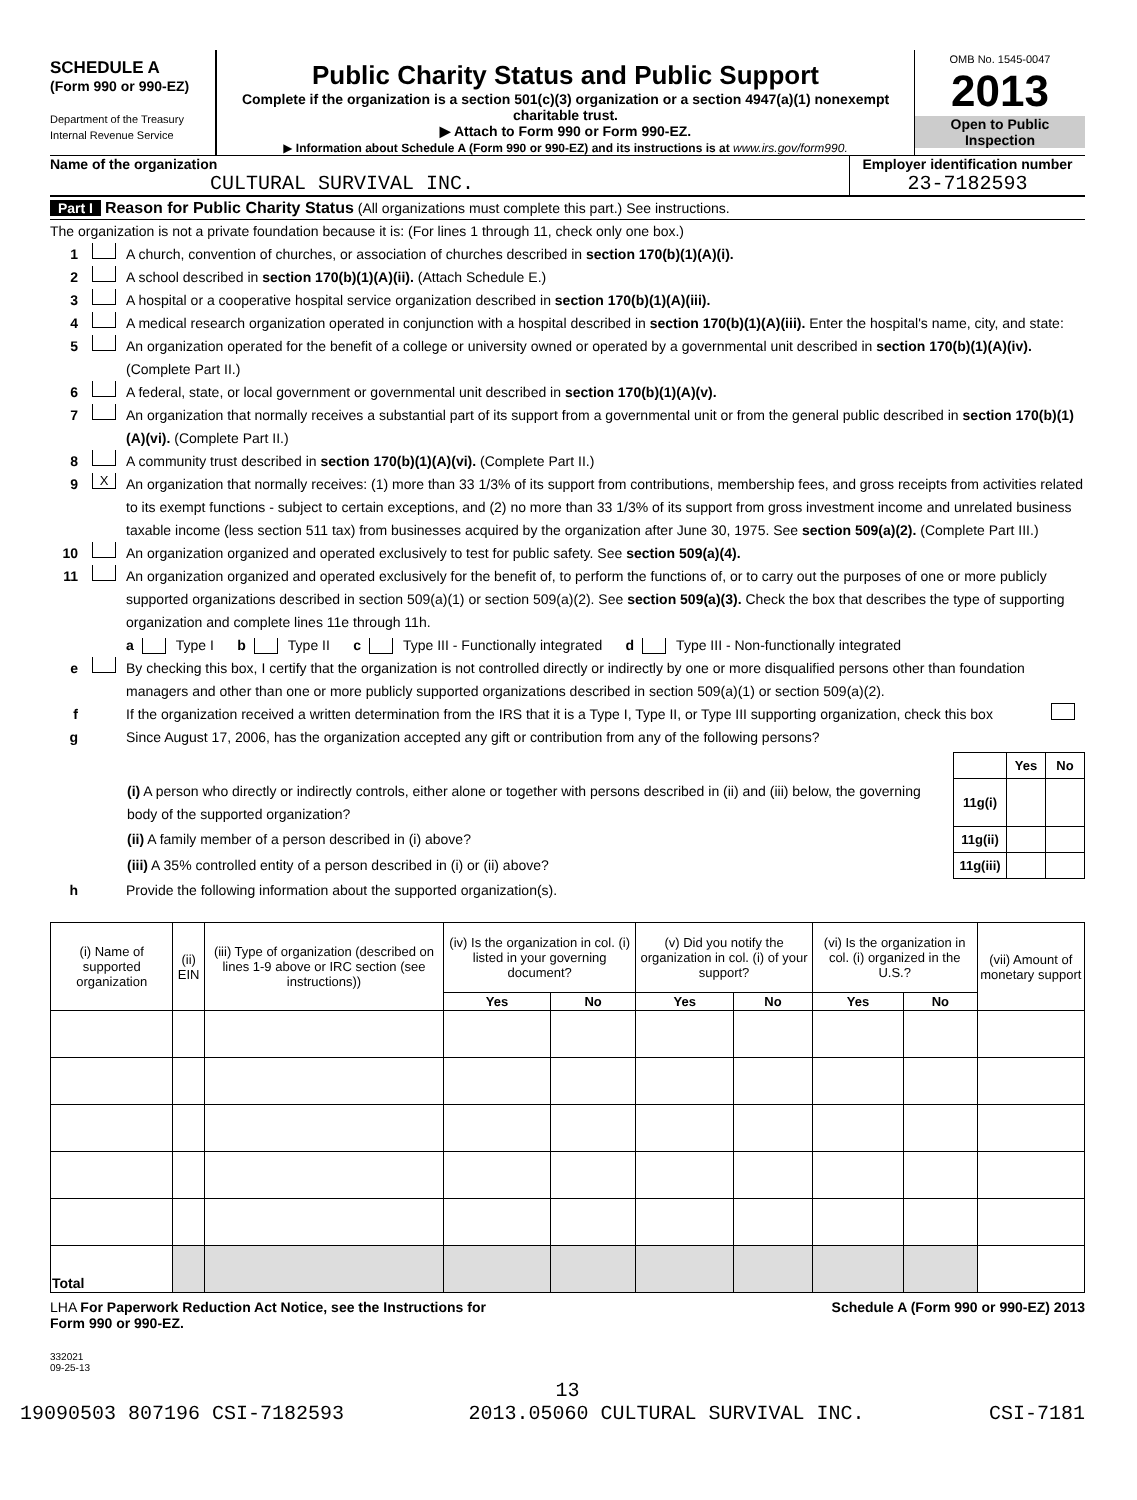SCHEDULE A
(Form 990 or 990-EZ)
Department of the Treasury
Internal Revenue Service
Public Charity Status and Public Support
Complete if the organization is a section 501(c)(3) organization or a section 4947(a)(1) nonexempt charitable trust.
▶ Attach to Form 990 or Form 990-EZ.
▶ Information about Schedule A (Form 990 or 990-EZ) and its instructions is at www.irs.gov/form990.
OMB No. 1545-0047
2013
Open to Public
Inspection
Name of the organization
CULTURAL SURVIVAL INC.
Employer identification number
23-7182593
Part I Reason for Public Charity Status (All organizations must complete this part.) See instructions.
The organization is not a private foundation because it is: (For lines 1 through 11, check only one box.)
1 A church, convention of churches, or association of churches described in section 170(b)(1)(A)(i).
2 A school described in section 170(b)(1)(A)(ii). (Attach Schedule E.)
3 A hospital or a cooperative hospital service organization described in section 170(b)(1)(A)(iii).
4 A medical research organization operated in conjunction with a hospital described in section 170(b)(1)(A)(iii). Enter the hospital's name, city, and state:
5 An organization operated for the benefit of a college or university owned or operated by a governmental unit described in section 170(b)(1)(A)(iv). (Complete Part II.)
6 A federal, state, or local government or governmental unit described in section 170(b)(1)(A)(v).
7 An organization that normally receives a substantial part of its support from a governmental unit or from the general public described in section 170(b)(1)(A)(vi). (Complete Part II.)
8 A community trust described in section 170(b)(1)(A)(vi). (Complete Part II.)
9 X An organization that normally receives: (1) more than 33 1/3% of its support from contributions, membership fees, and gross receipts from activities related to its exempt functions - subject to certain exceptions, and (2) no more than 33 1/3% of its support from gross investment income and unrelated business taxable income (less section 511 tax) from businesses acquired by the organization after June 30, 1975. See section 509(a)(2). (Complete Part III.)
10 An organization organized and operated exclusively to test for public safety. See section 509(a)(4).
11 An organization organized and operated exclusively for the benefit of, to perform the functions of, or to carry out the purposes of one or more publicly supported organizations described in section 509(a)(1) or section 509(a)(2). See section 509(a)(3). Check the box that describes the type of supporting organization and complete lines 11e through 11h.
a Type I b Type II c Type III - Functionally integrated d Type III - Non-functionally integrated
e By checking this box, I certify that the organization is not controlled directly or indirectly by one or more disqualified persons other than foundation managers and other than one or more publicly supported organizations described in section 509(a)(1) or section 509(a)(2).
f If the organization received a written determination from the IRS that it is a Type I, Type II, or Type III supporting organization, check this box
g Since August 17, 2006, has the organization accepted any gift or contribution from any of the following persons?
| | | Yes | No |
| (i) A person who directly or indirectly controls, either alone or together with persons described in (ii) and (iii) below, the governing body of the supported organization? | 11g(i) | | |
| (ii) A family member of a person described in (i) above? | 11g(ii) | | |
| (iii) A 35% controlled entity of a person described in (i) or (ii) above? | 11g(iii) | | |
h Provide the following information about the supported organization(s).
| (i) Name of supported organization | (ii) EIN | (iii) Type of organization (described on lines 1-9 above or IRC section (see instructions)) | (iv) Is the organization in col. (i) listed in your governing document? | | (v) Did you notify the organization in col. (i) of your support? | | (vi) Is the organization in col. (i) organized in the U.S.? | | (vii) Amount of monetary support |
| --- | --- | --- | --- | --- | --- | --- | --- | --- | --- |
| | | | Yes | No | Yes | No | Yes | No | |
| Total | | | | | | | | | |
LHA For Paperwork Reduction Act Notice, see the Instructions for
Form 990 or 990-EZ. Schedule A (Form 990 or 990-EZ) 2013
332021
09-25-13
13
19090503 807196 CSI-7182593 2013.05060 CULTURAL SURVIVAL INC. CSI-7181